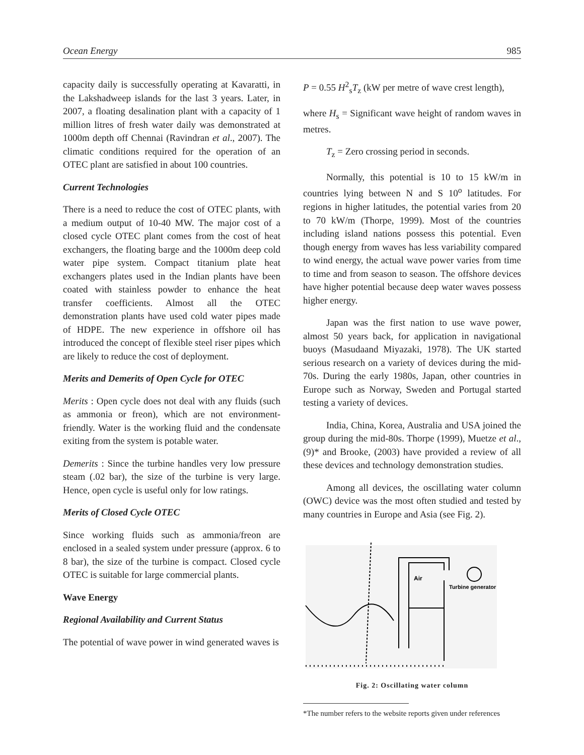Ocean Energy 985
capacity daily is successfully operating at Kavaratti, in the Lakshadweep islands for the last 3 years. Later, in 2007, a floating desalination plant with a capacity of 1 million litres of fresh water daily was demonstrated at 1000m depth off Chennai (Ravindran et al., 2007). The climatic conditions required for the operation of an OTEC plant are satisfied in about 100 countries.
Current Technologies
There is a need to reduce the cost of OTEC plants, with a medium output of 10-40 MW. The major cost of a closed cycle OTEC plant comes from the cost of heat exchangers, the floating barge and the 1000m deep cold water pipe system. Compact titanium plate heat exchangers plates used in the Indian plants have been coated with stainless powder to enhance the heat transfer coefficients. Almost all the OTEC demonstration plants have used cold water pipes made of HDPE. The new experience in offshore oil has introduced the concept of flexible steel riser pipes which are likely to reduce the cost of deployment.
Merits and Demerits of Open Cycle for OTEC
Merits : Open cycle does not deal with any fluids (such as ammonia or freon), which are not environment-friendly. Water is the working fluid and the condensate exiting from the system is potable water.
Demerits : Since the turbine handles very low pressure steam (.02 bar), the size of the turbine is very large. Hence, open cycle is useful only for low ratings.
Merits of Closed Cycle OTEC
Since working fluids such as ammonia/freon are enclosed in a sealed system under pressure (approx. 6 to 8 bar), the size of the turbine is compact. Closed cycle OTEC is suitable for large commercial plants.
Wave Energy
Regional Availability and Current Status
The potential of wave power in wind generated waves is
P = 0.55 H<sup>2</sup><sub>s</sub>T<sub>z</sub> (kW per metre of wave crest length),
where H<sub>s</sub> = Significant wave height of random waves in metres.
T<sub>z</sub> = Zero crossing period in seconds.
Normally, this potential is 10 to 15 kW/m in countries lying between N and S 10<sup>o</sup> latitudes. For regions in higher latitudes, the potential varies from 20 to 70 kW/m (Thorpe, 1999). Most of the countries including island nations possess this potential. Even though energy from waves has less variability compared to wind energy, the actual wave power varies from time to time and from season to season. The offshore devices have higher potential because deep water waves possess higher energy.
Japan was the first nation to use wave power, almost 50 years back, for application in navigational buoys (Masudaand Miyazaki, 1978). The UK started serious research on a variety of devices during the mid-70s. During the early 1980s, Japan, other countries in Europe such as Norway, Sweden and Portugal started testing a variety of devices.
India, China, Korea, Australia and USA joined the group during the mid-80s. Thorpe (1999), Muetze et al., (9)* and Brooke, (2003) have provided a review of all these devices and technology demonstration studies.
Among all devices, the oscillating water column (OWC) device was the most often studied and tested by many countries in Europe and Asia (see Fig. 2).
Air
Turbine generator
Fig. 2: Oscillating water column
*The number refers to the website reports given under references